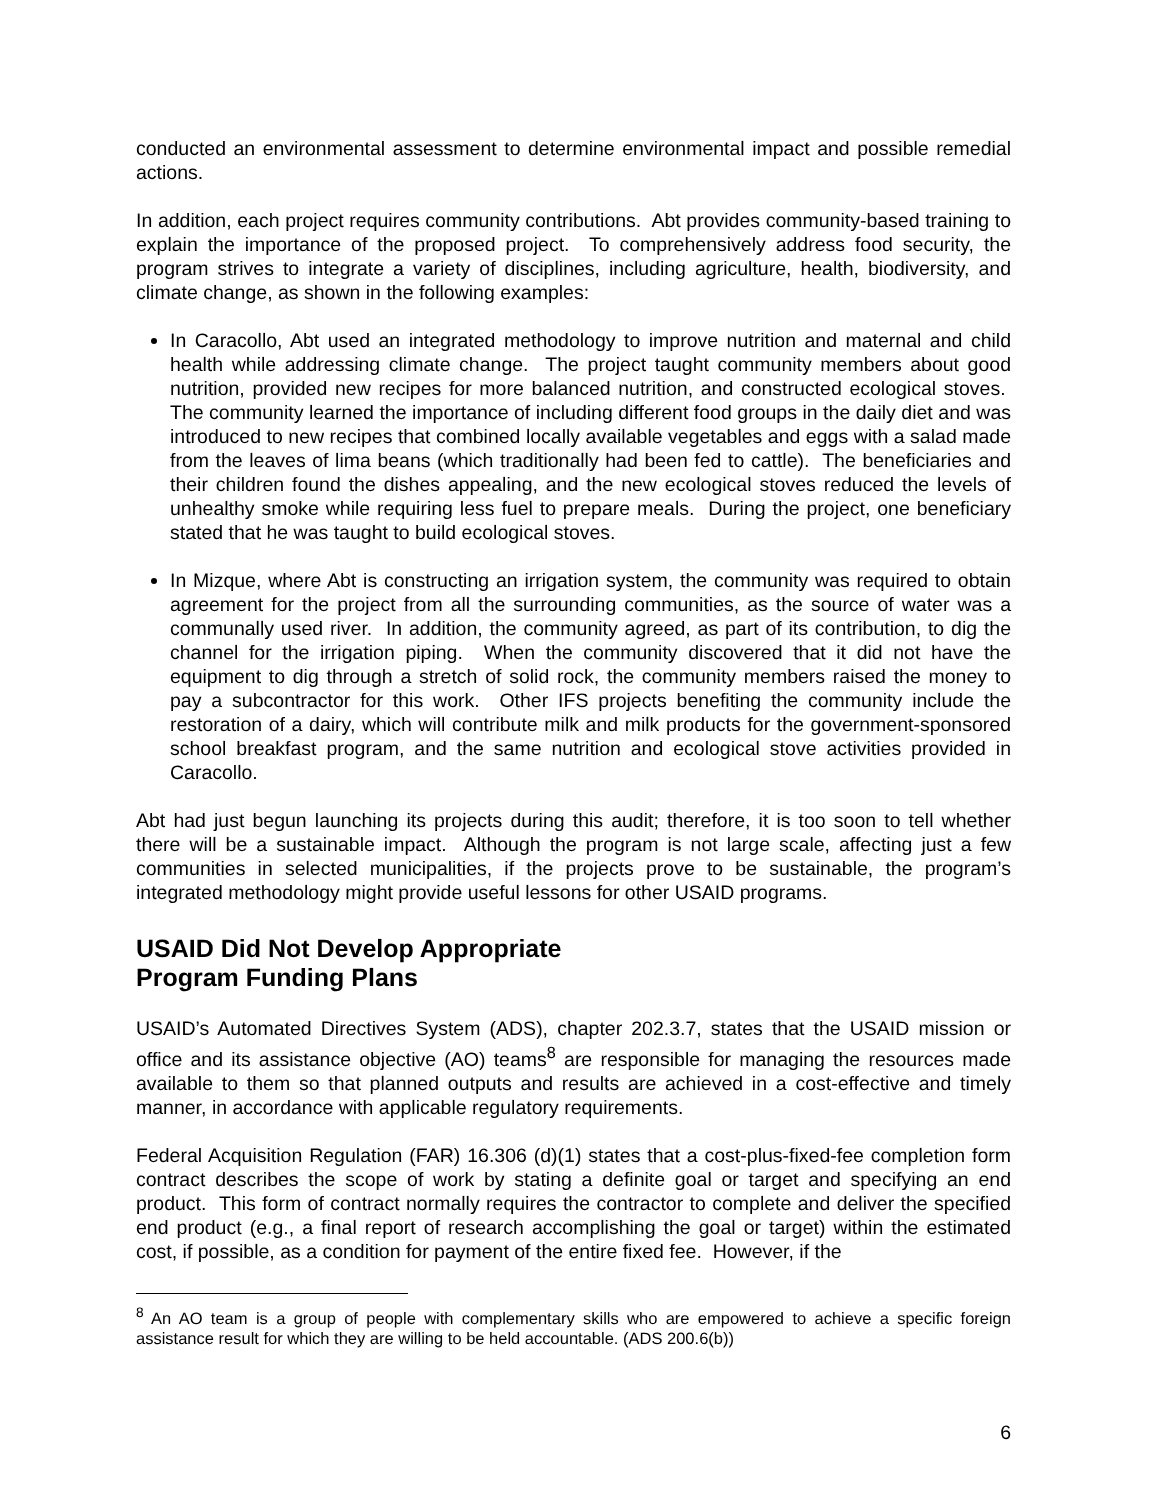conducted an environmental assessment to determine environmental impact and possible remedial actions.
In addition, each project requires community contributions. Abt provides community-based training to explain the importance of the proposed project. To comprehensively address food security, the program strives to integrate a variety of disciplines, including agriculture, health, biodiversity, and climate change, as shown in the following examples:
In Caracollo, Abt used an integrated methodology to improve nutrition and maternal and child health while addressing climate change. The project taught community members about good nutrition, provided new recipes for more balanced nutrition, and constructed ecological stoves. The community learned the importance of including different food groups in the daily diet and was introduced to new recipes that combined locally available vegetables and eggs with a salad made from the leaves of lima beans (which traditionally had been fed to cattle). The beneficiaries and their children found the dishes appealing, and the new ecological stoves reduced the levels of unhealthy smoke while requiring less fuel to prepare meals. During the project, one beneficiary stated that he was taught to build ecological stoves.
In Mizque, where Abt is constructing an irrigation system, the community was required to obtain agreement for the project from all the surrounding communities, as the source of water was a communally used river. In addition, the community agreed, as part of its contribution, to dig the channel for the irrigation piping. When the community discovered that it did not have the equipment to dig through a stretch of solid rock, the community members raised the money to pay a subcontractor for this work. Other IFS projects benefiting the community include the restoration of a dairy, which will contribute milk and milk products for the government-sponsored school breakfast program, and the same nutrition and ecological stove activities provided in Caracollo.
Abt had just begun launching its projects during this audit; therefore, it is too soon to tell whether there will be a sustainable impact. Although the program is not large scale, affecting just a few communities in selected municipalities, if the projects prove to be sustainable, the program’s integrated methodology might provide useful lessons for other USAID programs.
USAID Did Not Develop Appropriate
Program Funding Plans
USAID’s Automated Directives System (ADS), chapter 202.3.7, states that the USAID mission or office and its assistance objective (AO) teams<sup>8</sup> are responsible for managing the resources made available to them so that planned outputs and results are achieved in a cost-effective and timely manner, in accordance with applicable regulatory requirements.
Federal Acquisition Regulation (FAR) 16.306 (d)(1) states that a cost-plus-fixed-fee completion form contract describes the scope of work by stating a definite goal or target and specifying an end product. This form of contract normally requires the contractor to complete and deliver the specified end product (e.g., a final report of research accomplishing the goal or target) within the estimated cost, if possible, as a condition for payment of the entire fixed fee. However, if the
<sup>8</sup> An AO team is a group of people with complementary skills who are empowered to achieve a specific foreign assistance result for which they are willing to be held accountable. (ADS 200.6(b))
6